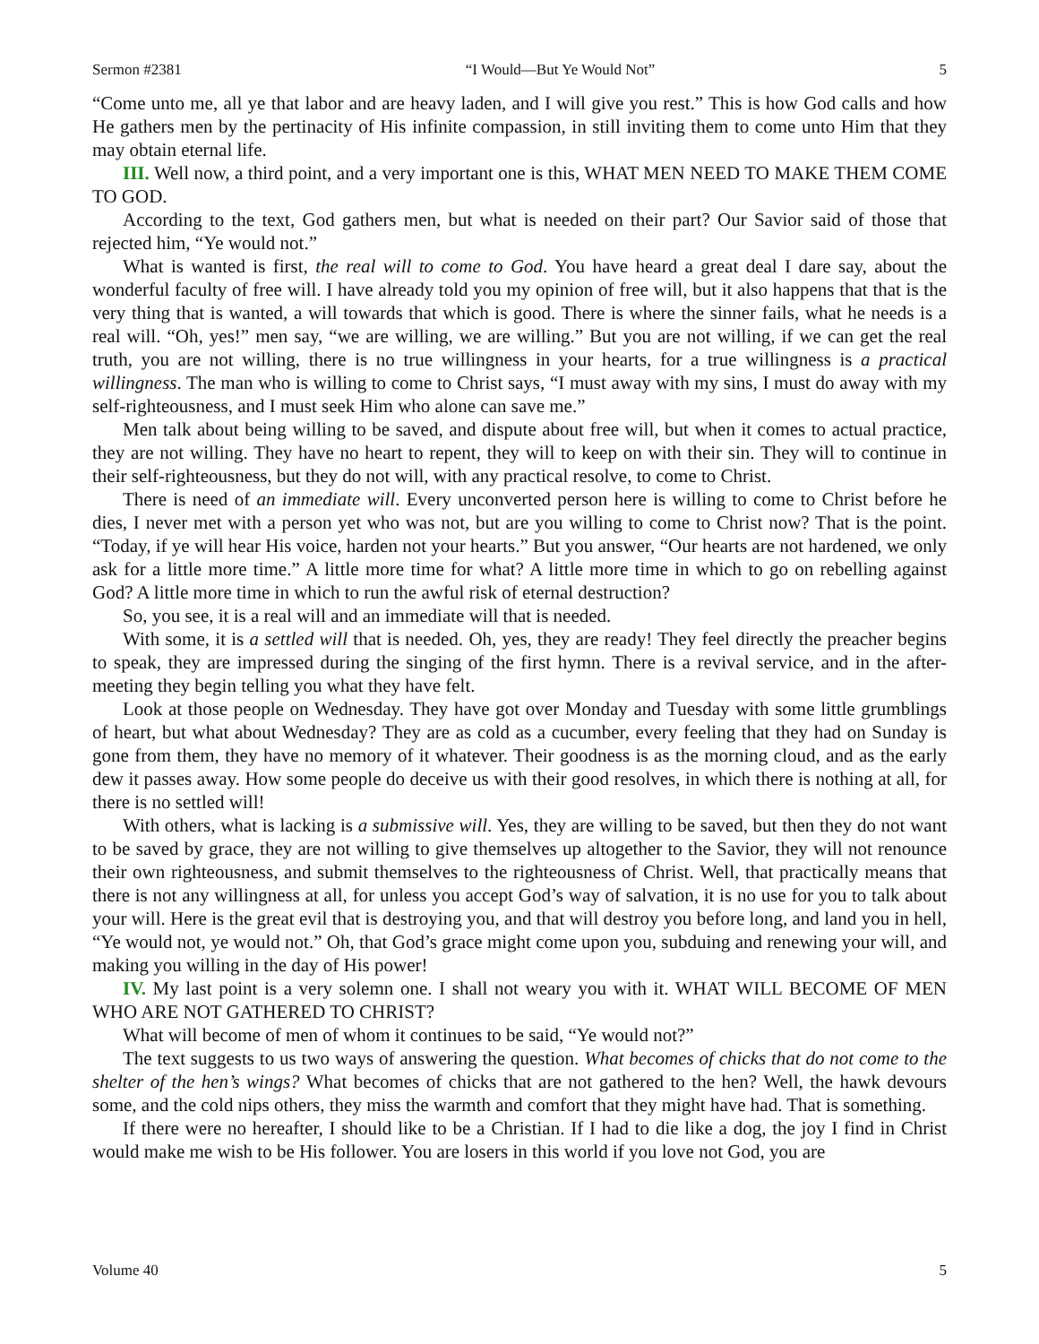Sermon #2381 “I Would—But Ye Would Not” 5
“Come unto me, all ye that labor and are heavy laden, and I will give you rest.” This is how God calls and how He gathers men by the pertinacity of His infinite compassion, in still inviting them to come unto Him that they may obtain eternal life.
III. Well now, a third point, and a very important one is this, WHAT MEN NEED TO MAKE THEM COME TO GOD.
According to the text, God gathers men, but what is needed on their part? Our Savior said of those that rejected him, “Ye would not.”
What is wanted is first, the real will to come to God. You have heard a great deal I dare say, about the wonderful faculty of free will. I have already told you my opinion of free will, but it also happens that that is the very thing that is wanted, a will towards that which is good. There is where the sinner fails, what he needs is a real will. “Oh, yes!” men say, “we are willing, we are willing.” But you are not willing, if we can get the real truth, you are not willing, there is no true willingness in your hearts, for a true willingness is a practical willingness. The man who is willing to come to Christ says, “I must away with my sins, I must do away with my self-righteousness, and I must seek Him who alone can save me.”
Men talk about being willing to be saved, and dispute about free will, but when it comes to actual practice, they are not willing. They have no heart to repent, they will to keep on with their sin. They will to continue in their self-righteousness, but they do not will, with any practical resolve, to come to Christ.
There is need of an immediate will. Every unconverted person here is willing to come to Christ before he dies, I never met with a person yet who was not, but are you willing to come to Christ now? That is the point. “Today, if ye will hear His voice, harden not your hearts.” But you answer, “Our hearts are not hardened, we only ask for a little more time.” A little more time for what? A little more time in which to go on rebelling against God? A little more time in which to run the awful risk of eternal destruction?
So, you see, it is a real will and an immediate will that is needed.
With some, it is a settled will that is needed. Oh, yes, they are ready! They feel directly the preacher begins to speak, they are impressed during the singing of the first hymn. There is a revival service, and in the after-meeting they begin telling you what they have felt.
Look at those people on Wednesday. They have got over Monday and Tuesday with some little grumblings of heart, but what about Wednesday? They are as cold as a cucumber, every feeling that they had on Sunday is gone from them, they have no memory of it whatever. Their goodness is as the morning cloud, and as the early dew it passes away. How some people do deceive us with their good resolves, in which there is nothing at all, for there is no settled will!
With others, what is lacking is a submissive will. Yes, they are willing to be saved, but then they do not want to be saved by grace, they are not willing to give themselves up altogether to the Savior, they will not renounce their own righteousness, and submit themselves to the righteousness of Christ. Well, that practically means that there is not any willingness at all, for unless you accept God’s way of salvation, it is no use for you to talk about your will. Here is the great evil that is destroying you, and that will destroy you before long, and land you in hell, “Ye would not, ye would not.” Oh, that God’s grace might come upon you, subduing and renewing your will, and making you willing in the day of His power!
IV. My last point is a very solemn one. I shall not weary you with it. WHAT WILL BECOME OF MEN WHO ARE NOT GATHERED TO CHRIST?
What will become of men of whom it continues to be said, “Ye would not?”
The text suggests to us two ways of answering the question. What becomes of chicks that do not come to the shelter of the hen’s wings? What becomes of chicks that are not gathered to the hen? Well, the hawk devours some, and the cold nips others, they miss the warmth and comfort that they might have had. That is something.
If there were no hereafter, I should like to be a Christian. If I had to die like a dog, the joy I find in Christ would make me wish to be His follower. You are losers in this world if you love not God, you are
Volume 40 5